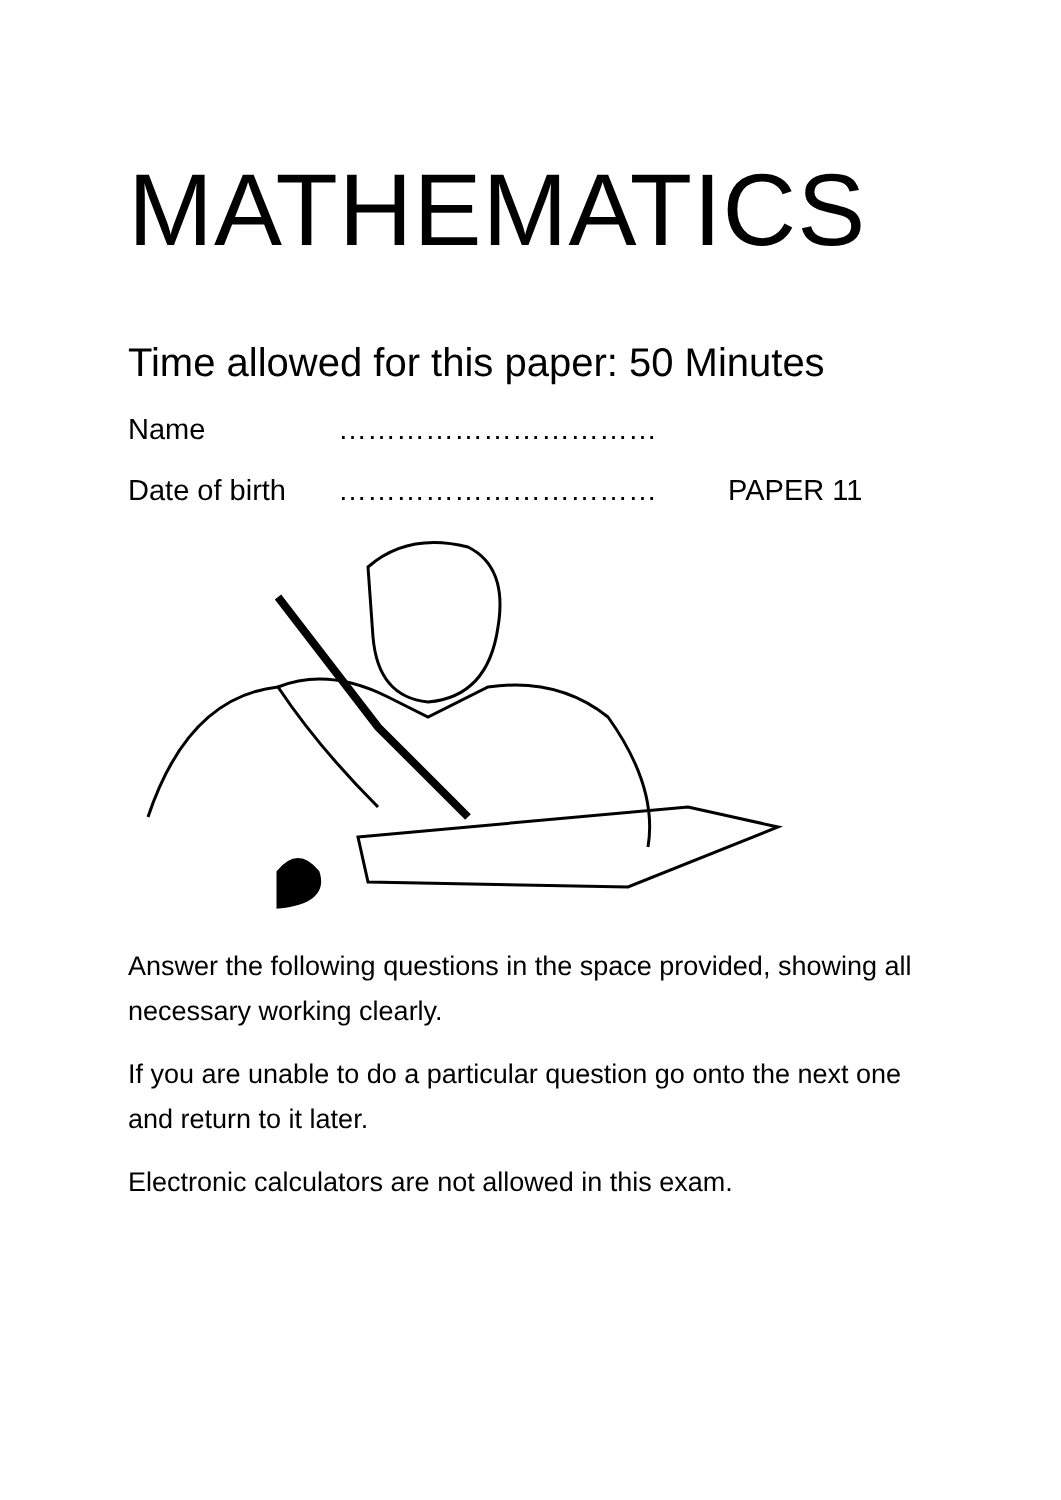MATHEMATICS
Time allowed for this paper: 50 Minutes
Name ……………………………
Date of birth …………………………… PAPER 11
Answer the following questions in the space provided, showing all necessary working clearly.
If you are unable to do a particular question go onto the next one and return to it later.
Electronic calculators are not allowed in this exam.